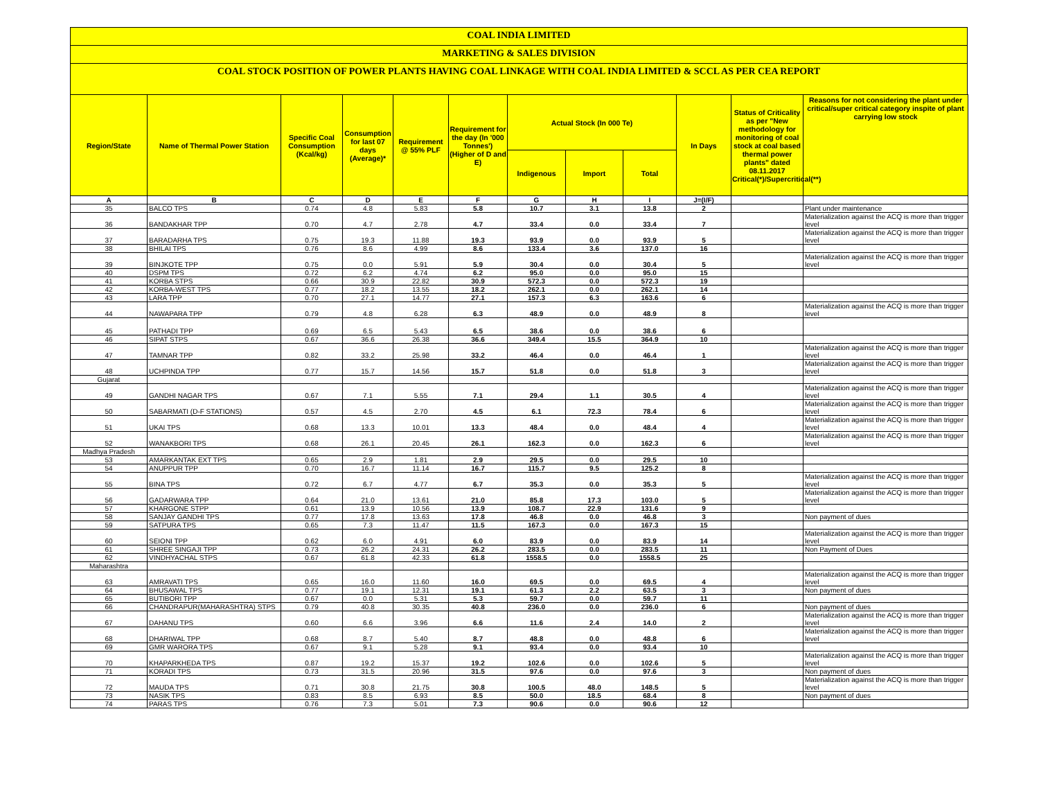COAL INDIA LIMITED
MARKETING & SALES DIVISION
COAL STOCK POSITION OF POWER PLANTS HAVING COAL LINKAGE WITH COAL INDIA LIMITED & SCCL AS PER CEA REPORT
| Region/State | Name of Thermal Power Station | Specific Coal Consumption (Kcal/kg) | Consumption for last 07 days (Average)* | Requirement @ 55% PLF | Requirement for the day (In '000 Tonnes') (Higher of D and E) | Actual Stock (In 000 Te) | | | In Days | Status of Criticality as per "New methodology for monitoring of coal stock at coal based thermal power plants" dated 08.11.2017 Critical(*)/Supercritical(**) | Reasons for not considering the plant under critical/super critical category inspite of plant carrying low stock |
| --- | --- | --- | --- | --- | --- | --- | --- | --- | --- | --- | --- |
| | | | | | | Indigenous | Import | Total | | | |
| A | B | C | D | E | F | G | H | I | J=(I/F) | | |
| 35 | BALCO TPS | 0.74 | 4.8 | 5.83 | 5.8 | 10.7 | 3.1 | 13.8 | 2 | | Plant under maintenance |
| 36 | BANDAKHAR TPP | 0.70 | 4.7 | 2.78 | 4.7 | 33.4 | 0.0 | 33.4 | 7 | | Materialization against the ACQ is more than trigger level |
| 37 | BARADARHA TPS | 0.75 | 19.3 | 11.88 | 19.3 | 93.9 | 0.0 | 93.9 | 5 | | Materialization against the ACQ is more than trigger level |
| 38 | BHILAI TPS | 0.76 | 8.6 | 4.99 | 8.6 | 133.4 | 3.6 | 137.0 | 16 | | |
| 39 | BINJKOTE TPP | 0.75 | 0.0 | 5.91 | 5.9 | 30.4 | 0.0 | 30.4 | 5 | | Materialization against the ACQ is more than trigger level |
| 40 | DSPM TPS | 0.72 | 6.2 | 4.74 | 6.2 | 95.0 | 0.0 | 95.0 | 15 | | |
| 41 | KORBA STPS | 0.66 | 30.9 | 22.82 | 30.9 | 572.3 | 0.0 | 572.3 | 19 | | |
| 42 | KORBA-WEST TPS | 0.77 | 18.2 | 13.55 | 18.2 | 262.1 | 0.0 | 262.1 | 14 | | |
| 43 | LARA TPP | 0.70 | 27.1 | 14.77 | 27.1 | 157.3 | 6.3 | 163.6 | 6 | | |
| 44 | NAWAPARA TPP | 0.79 | 4.8 | 6.28 | 6.3 | 48.9 | 0.0 | 48.9 | 8 | | Materialization against the ACQ is more than trigger level |
| 45 | PATHADI TPP | 0.69 | 6.5 | 5.43 | 6.5 | 38.6 | 0.0 | 38.6 | 6 | | |
| 46 | SIPAT STPS | 0.67 | 36.6 | 26.38 | 36.6 | 349.4 | 15.5 | 364.9 | 10 | | |
| 47 | TAMNAR TPP | 0.82 | 33.2 | 25.98 | 33.2 | 46.4 | 0.0 | 46.4 | 1 | | Materialization against the ACQ is more than trigger level |
| 48 | UCHPINDA TPP | 0.77 | 15.7 | 14.56 | 15.7 | 51.8 | 0.0 | 51.8 | 3 | | Materialization against the ACQ is more than trigger level |
| Gujarat | | | | | | | | | | | |
| 49 | GANDHI NAGAR TPS | 0.67 | 7.1 | 5.55 | 7.1 | 29.4 | 1.1 | 30.5 | 4 | | Materialization against the ACQ is more than trigger level |
| 50 | SABARMATI (D-F STATIONS) | 0.57 | 4.5 | 2.70 | 4.5 | 6.1 | 72.3 | 78.4 | 6 | | Materialization against the ACQ is more than trigger level |
| 51 | UKAI TPS | 0.68 | 13.3 | 10.01 | 13.3 | 48.4 | 0.0 | 48.4 | 4 | | Materialization against the ACQ is more than trigger level |
| 52 | WANAKBORI TPS | 0.68 | 26.1 | 20.45 | 26.1 | 162.3 | 0.0 | 162.3 | 6 | | Materialization against the ACQ is more than trigger level |
| Madhya Pradesh | | | | | | | | | | | |
| 53 | AMARKANTAK EXT TPS | 0.65 | 2.9 | 1.81 | 2.9 | 29.5 | 0.0 | 29.5 | 10 | | |
| 54 | ANUPPUR TPP | 0.70 | 16.7 | 11.14 | 16.7 | 115.7 | 9.5 | 125.2 | 8 | | |
| 55 | BINA TPS | 0.72 | 6.7 | 4.77 | 6.7 | 35.3 | 0.0 | 35.3 | 5 | | Materialization against the ACQ is more than trigger level |
| 56 | GADARWARA TPP | 0.64 | 21.0 | 13.61 | 21.0 | 85.8 | 17.3 | 103.0 | 5 | | Materialization against the ACQ is more than trigger level |
| 57 | KHARGONE STPP | 0.61 | 13.9 | 10.56 | 13.9 | 108.7 | 22.9 | 131.6 | 9 | | |
| 58 | SANJAY GANDHI TPS | 0.77 | 17.8 | 13.63 | 17.8 | 46.8 | 0.0 | 46.8 | 3 | | Non payment of dues |
| 59 | SATPURA TPS | 0.65 | 7.3 | 11.47 | 11.5 | 167.3 | 0.0 | 167.3 | 15 | | |
| 60 | SEIONI TPP | 0.62 | 6.0 | 4.91 | 6.0 | 83.9 | 0.0 | 83.9 | 14 | | Materialization against the ACQ is more than trigger level |
| 61 | SHREE SINGAJI TPP | 0.73 | 26.2 | 24.31 | 26.2 | 283.5 | 0.0 | 283.5 | 11 | | Non Payment of Dues |
| 62 | VINDHYACHAL STPS | 0.67 | 61.8 | 42.33 | 61.8 | 1558.5 | 0.0 | 1558.5 | 25 | | |
| Maharashtra | | | | | | | | | | | |
| 63 | AMRAVATI TPS | 0.65 | 16.0 | 11.60 | 16.0 | 69.5 | 0.0 | 69.5 | 4 | | Materialization against the ACQ is more than trigger level |
| 64 | BHUSAWAL TPS | 0.77 | 19.1 | 12.31 | 19.1 | 61.3 | 2.2 | 63.5 | 3 | | Non payment of dues |
| 65 | BUTIBORI TPP | 0.67 | 0.0 | 5.31 | 5.3 | 59.7 | 0.0 | 59.7 | 11 | | |
| 66 | CHANDRAPUR(MAHARASHTRA) STPS | 0.79 | 40.8 | 30.35 | 40.8 | 236.0 | 0.0 | 236.0 | 6 | | Non payment of dues |
| 67 | DAHANU TPS | 0.60 | 6.6 | 3.96 | 6.6 | 11.6 | 2.4 | 14.0 | 2 | | Materialization against the ACQ is more than trigger level |
| 68 | DHARIWAL TPP | 0.68 | 8.7 | 5.40 | 8.7 | 48.8 | 0.0 | 48.8 | 6 | | Materialization against the ACQ is more than trigger level |
| 69 | GMR WARORA TPS | 0.67 | 9.1 | 5.28 | 9.1 | 93.4 | 0.0 | 93.4 | 10 | | |
| 70 | KHAPARKHEDA TPS | 0.87 | 19.2 | 15.37 | 19.2 | 102.6 | 0.0 | 102.6 | 5 | | Materialization against the ACQ is more than trigger level |
| 71 | KORADI TPS | 0.73 | 31.5 | 20.96 | 31.5 | 97.6 | 0.0 | 97.6 | 3 | | Non payment of dues |
| 72 | MAUDA TPS | 0.71 | 30.8 | 21.75 | 30.8 | 100.5 | 48.0 | 148.5 | 5 | | Materialization against the ACQ is more than trigger level |
| 73 | NASIK TPS | 0.83 | 8.5 | 6.93 | 8.5 | 50.0 | 18.5 | 68.4 | 8 | | Non payment of dues |
| 74 | PARAS TPS | 0.76 | 7.3 | 5.01 | 7.3 | 90.6 | 0.0 | 90.6 | 12 | | |